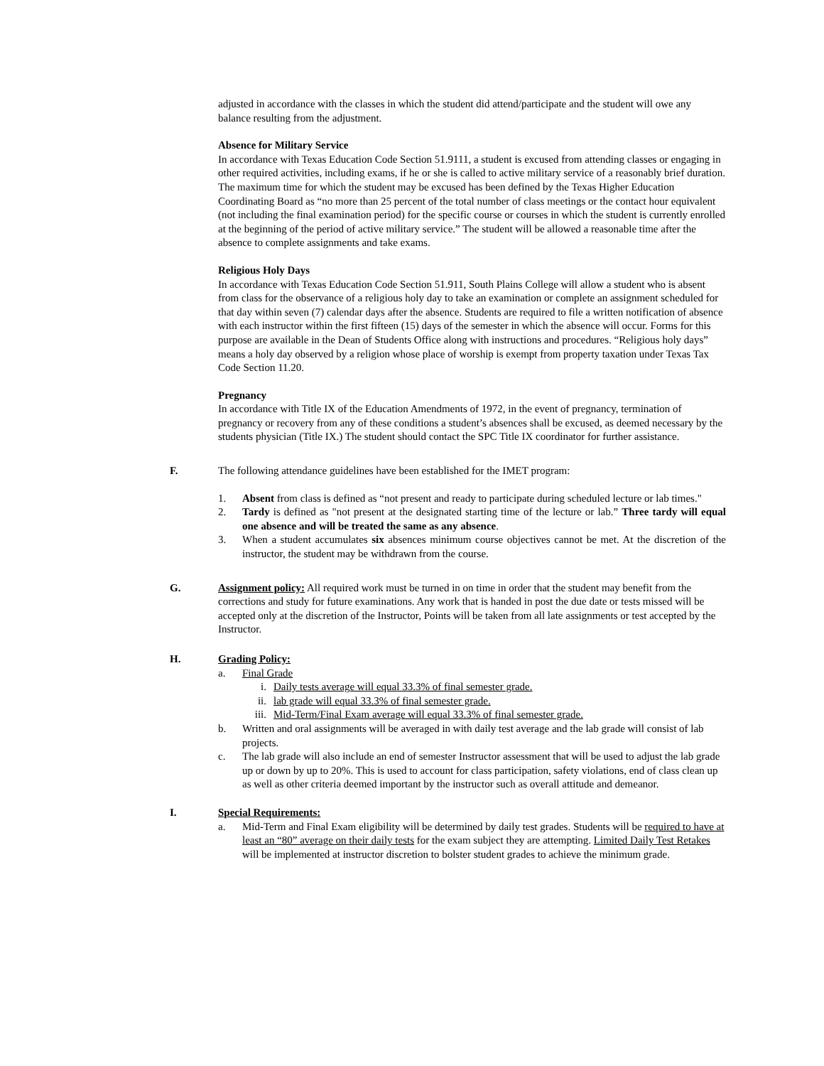adjusted in accordance with the classes in which the student did attend/participate and the student will owe any balance resulting from the adjustment.
Absence for Military Service
In accordance with Texas Education Code Section 51.9111, a student is excused from attending classes or engaging in other required activities, including exams, if he or she is called to active military service of a reasonably brief duration. The maximum time for which the student may be excused has been defined by the Texas Higher Education Coordinating Board as “no more than 25 percent of the total number of class meetings or the contact hour equivalent (not including the final examination period) for the specific course or courses in which the student is currently enrolled at the beginning of the period of active military service.” The student will be allowed a reasonable time after the absence to complete assignments and take exams.
Religious Holy Days
In accordance with Texas Education Code Section 51.911, South Plains College will allow a student who is absent from class for the observance of a religious holy day to take an examination or complete an assignment scheduled for that day within seven (7) calendar days after the absence. Students are required to file a written notification of absence with each instructor within the first fifteen (15) days of the semester in which the absence will occur. Forms for this purpose are available in the Dean of Students Office along with instructions and procedures. “Religious holy days” means a holy day observed by a religion whose place of worship is exempt from property taxation under Texas Tax Code Section 11.20.
Pregnancy
In accordance with Title IX of the Education Amendments of 1972, in the event of pregnancy, termination of pregnancy or recovery from any of these conditions a student’s absences shall be excused, as deemed necessary by the students physician (Title IX.) The student should contact the SPC Title IX coordinator for further assistance.
F. The following attendance guidelines have been established for the IMET program:
1. Absent from class is defined as “not present and ready to participate during scheduled lecture or lab times."
2. Tardy is defined as "not present at the designated starting time of the lecture or lab.” Three tardy will equal one absence and will be treated the same as any absence.
3. When a student accumulates six absences minimum course objectives cannot be met. At the discretion of the instructor, the student may be withdrawn from the course.
G. Assignment policy: All required work must be turned in on time in order that the student may benefit from the corrections and study for future examinations. Any work that is handed in post the due date or tests missed will be accepted only at the discretion of the Instructor, Points will be taken from all late assignments or test accepted by the Instructor.
H. Grading Policy:
a. Final Grade
i. Daily tests average will equal 33.3% of final semester grade.
ii. lab grade will equal 33.3% of final semester grade.
iii. Mid-Term/Final Exam average will equal 33.3% of final semester grade.
b. Written and oral assignments will be averaged in with daily test average and the lab grade will consist of lab projects.
c. The lab grade will also include an end of semester Instructor assessment that will be used to adjust the lab grade up or down by up to 20%. This is used to account for class participation, safety violations, end of class clean up as well as other criteria deemed important by the instructor such as overall attitude and demeanor.
I. Special Requirements:
a. Mid-Term and Final Exam eligibility will be determined by daily test grades. Students will be required to have at least an “80” average on their daily tests for the exam subject they are attempting. Limited Daily Test Retakes will be implemented at instructor discretion to bolster student grades to achieve the minimum grade.